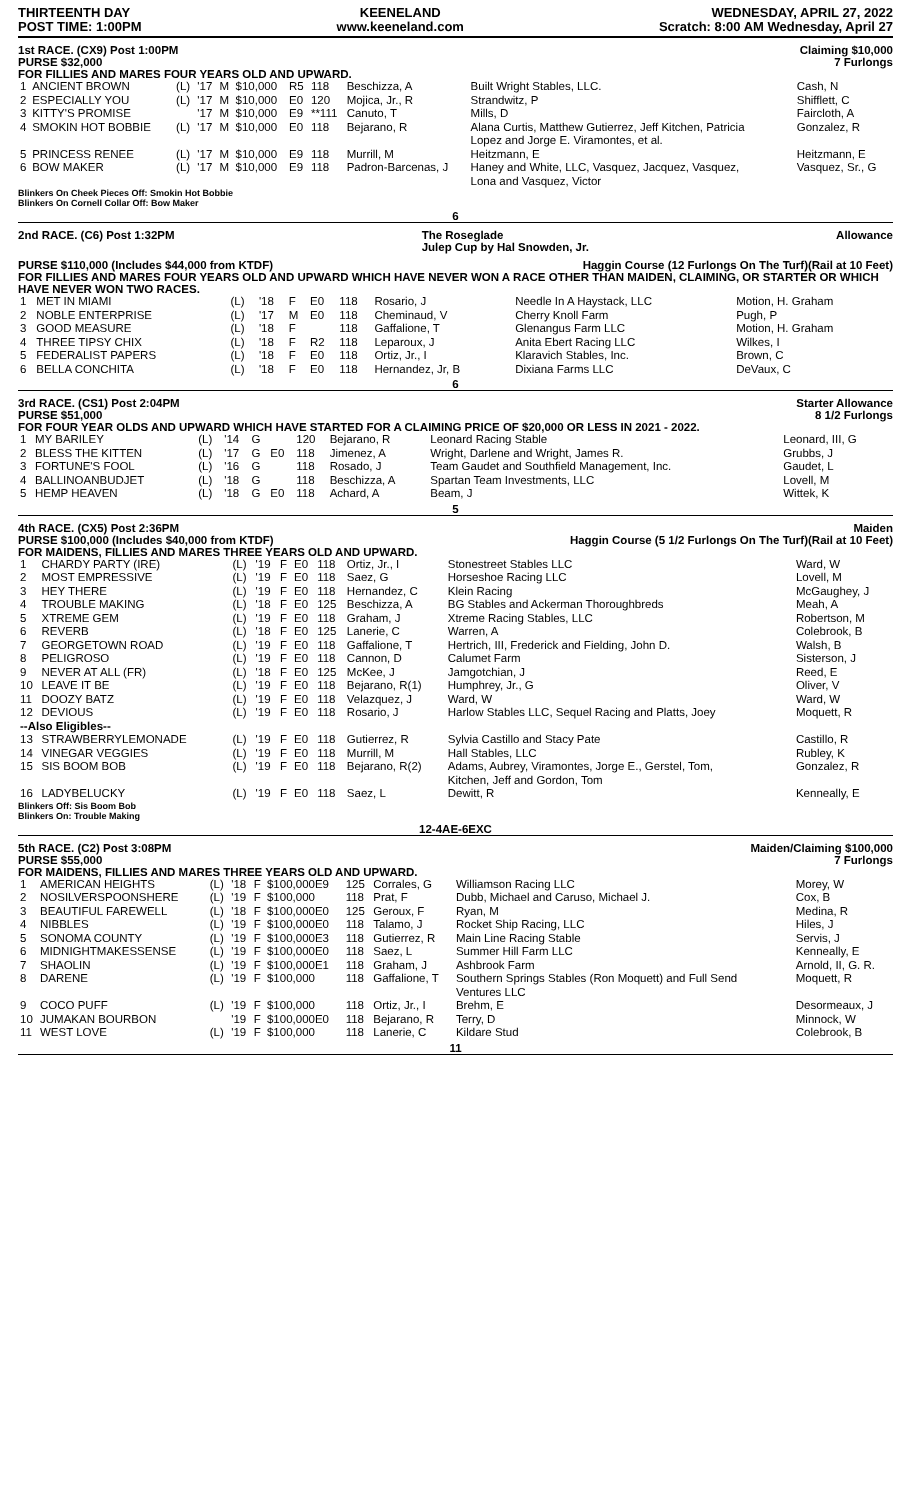THIRTEENTH DAY
POST TIME: 1:00PM
KEENELAND
www.keeneland.com
WEDNESDAY, APRIL 27, 2022
Scratch: 8:00 AM Wednesday, April 27
1st RACE. (CX9) Post 1:00PM
PURSE $32,000
Claiming $10,000
7 Furlongs
FOR FILLIES AND MARES FOUR YEARS OLD AND UPWARD.
| 1 | ANCIENT BROWN | (L) | '17 | M | $10,000 | R5 | 118 | Beschizza, A | Built Wright Stables, LLC. | Cash, N |
| 2 | ESPECIALLY YOU | (L) | '17 | M | $10,000 | E0 | 120 | Mojica, Jr., R | Strandwitz, P | Shifflett, C |
| 3 | KITTY'S PROMISE | | '17 | M | $10,000 | E9 | **111 | Canuto, T | Mills, D | Faircloth, A |
| 4 | SMOKIN HOT BOBBIE | (L) | '17 | M | $10,000 | E0 | 118 | Bejarano, R | Alana Curtis, Matthew Gutierrez, Jeff Kitchen, Patricia Lopez and Jorge E. Viramontes, et al. | Gonzalez, R |
| 5 | PRINCESS RENEE | (L) | '17 | M | $10,000 | E9 | 118 | Murrill, M | Heitzmann, E | Heitzmann, E |
| 6 | BOW MAKER | (L) | '17 | M | $10,000 | E9 | 118 | Padron-Barcenas, J | Haney and White, LLC, Vasquez, Jacquez, Vasquez, Lona and Vasquez, Victor | Vasquez, Sr., G |
Blinkers On Cheek Pieces Off: Smokin Hot Bobbie
Blinkers On Cornell Collar Off: Bow Maker
6
2nd RACE. (C6) Post 1:32PM The Roseglade
Julep Cup by Hal Snowden, Jr.
Allowance
PURSE $110,000 (Includes $44,000 from KTDF)
Haggin Course (12 Furlongs On The Turf)(Rail at 10 Feet)
FOR FILLIES AND MARES FOUR YEARS OLD AND UPWARD WHICH HAVE NEVER WON A RACE OTHER THAN MAIDEN, CLAIMING, OR STARTER OR WHICH HAVE NEVER WON TWO RACES.
| 1 | MET IN MIAMI | (L) | '18 | F | E0 | 118 | Rosario, J | Needle In A Haystack, LLC | Motion, H. Graham |
| 2 | NOBLE ENTERPRISE | (L) | '17 | M | E0 | 118 | Cheminaud, V | Cherry Knoll Farm | Pugh, P |
| 3 | GOOD MEASURE | (L) | '18 | F | | 118 | Gaffalione, T | Glenangus Farm LLC | Motion, H. Graham |
| 4 | THREE TIPSY CHIX | (L) | '18 | F | R2 | 118 | Leparoux, J | Anita Ebert Racing LLC | Wilkes, I |
| 5 | FEDERALIST PAPERS | (L) | '18 | F | E0 | 118 | Ortiz, Jr., I | Klaravich Stables, Inc. | Brown, C |
| 6 | BELLA CONCHITA | (L) | '18 | F | E0 | 118 | Hernandez, Jr, B | Dixiana Farms LLC | DeVaux, C |
6
3rd RACE. (CS1) Post 2:04PM
PURSE $51,000
Starter Allowance
8 1/2 Furlongs
FOR FOUR YEAR OLDS AND UPWARD WHICH HAVE STARTED FOR A CLAIMING PRICE OF $20,000 OR LESS IN 2021 - 2022.
| 1 | MY BARILEY | (L) | '14 | G | | 120 | Bejarano, R | Leonard Racing Stable | Leonard, III, G |
| 2 | BLESS THE KITTEN | (L) | '17 | G | E0 | 118 | Jimenez, A | Wright, Darlene and Wright, James R. | Grubbs, J |
| 3 | FORTUNE'S FOOL | (L) | '16 | G | | 118 | Rosado, J | Team Gaudet and Southfield Management, Inc. | Gaudet, L |
| 4 | BALLINOANBUDJET | (L) | '18 | G | | 118 | Beschizza, A | Spartan Team Investments, LLC | Lovell, M |
| 5 | HEMP HEAVEN | (L) | '18 | G | E0 | 118 | Achard, A | Beam, J | Wittek, K |
5
4th RACE. (CX5) Post 2:36PM
PURSE $100,000 (Includes $40,000 from KTDF)
Maiden
Haggin Course (5 1/2 Furlongs On The Turf)(Rail at 10 Feet)
FOR MAIDENS, FILLIES AND MARES THREE YEARS OLD AND UPWARD.
| 1 | CHARDY PARTY (IRE) | (L) | '19 | F | E0 | 118 | Ortiz, Jr., I | Stonestreet Stables LLC | Ward, W |
| 2 | MOST EMPRESSIVE | (L) | '19 | F | E0 | 118 | Saez, G | Horseshoe Racing LLC | Lovell, M |
| 3 | HEY THERE | (L) | '19 | F | E0 | 118 | Hernandez, C | Klein Racing | McGaughey, J |
| 4 | TROUBLE MAKING | (L) | '18 | F | E0 | 125 | Beschizza, A | BG Stables and Ackerman Thoroughbreds | Meah, A |
| 5 | XTREME GEM | (L) | '19 | F | E0 | 118 | Graham, J | Xtreme Racing Stables, LLC | Robertson, M |
| 6 | REVERB | (L) | '18 | F | E0 | 125 | Lanerie, C | Warren, A | Colebrook, B |
| 7 | GEORGETOWN ROAD | (L) | '19 | F | E0 | 118 | Gaffalione, T | Hertrich, III, Frederick and Fielding, John D. | Walsh, B |
| 8 | PELIGROSO | (L) | '19 | F | E0 | 118 | Cannon, D | Calumet Farm | Sisterson, J |
| 9 | NEVER AT ALL (FR) | (L) | '18 | F | E0 | 125 | McKee, J | Jamgotchian, J | Reed, E |
| 10 | LEAVE IT BE | (L) | '19 | F | E0 | 118 | Bejarano, R(1) | Humphrey, Jr., G | Oliver, V |
| 11 | DOOZY BATZ | (L) | '19 | F | E0 | 118 | Velazquez, J | Ward, W | Ward, W |
| 12 | DEVIOUS | (L) | '19 | F | E0 | 118 | Rosario, J | Harlow Stables LLC, Sequel Racing and Platts, Joey | Moquett, R |
| --Also Eligibles-- | | | | | | | | | |
| 13 | STRAWBERRYLEMONADE | (L) | '19 | F | E0 | 118 | Gutierrez, R | Sylvia Castillo and Stacy Pate | Castillo, R |
| 14 | VINEGAR VEGGIES | (L) | '19 | F | E0 | 118 | Murrill, M | Hall Stables, LLC | Rubley, K |
| 15 | SIS BOOM BOB | (L) | '19 | F | E0 | 118 | Bejarano, R(2) | Adams, Aubrey, Viramontes, Jorge E., Gerstel, Tom, Kitchen, Jeff and Gordon, Tom | Gonzalez, R |
| 16 | LADYBELUCKY | (L) | '19 | F | E0 | 118 | Saez, L | Dewitt, R | Kenneally, E |
Blinkers Off: Sis Boom Bob
Blinkers On: Trouble Making
12-4AE-6EXC
5th RACE. (C2) Post 3:08PM
PURSE $55,000
Maiden/Claiming $100,000
7 Furlongs
FOR MAIDENS, FILLIES AND MARES THREE YEARS OLD AND UPWARD.
| 1 | AMERICAN HEIGHTS | (L) | '18 | F | $100,000E9 | 125 | Corrales, G | Williamson Racing LLC | Morey, W |
| 2 | NOSILVERSPOONSHERE | (L) | '19 | F | $100,000 | 118 | Prat, F | Dubb, Michael and Caruso, Michael J. | Cox, B |
| 3 | BEAUTIFUL FAREWELL | (L) | '18 | F | $100,000E0 | 125 | Geroux, F | Ryan, M | Medina, R |
| 4 | NIBBLES | (L) | '19 | F | $100,000E0 | 118 | Talamo, J | Rocket Ship Racing, LLC | Hiles, J |
| 5 | SONOMA COUNTY | (L) | '19 | F | $100,000E3 | 118 | Gutierrez, R | Main Line Racing Stable | Servis, J |
| 6 | MIDNIGHTMAKESSENSE | (L) | '19 | F | $100,000E0 | 118 | Saez, L | Summer Hill Farm LLC | Kenneally, E |
| 7 | SHAOLIN | (L) | '19 | F | $100,000E1 | 118 | Graham, J | Ashbrook Farm | Arnold, II, G. R. |
| 8 | DARENE | (L) | '19 | F | $100,000 | 118 | Gaffalione, T | Southern Springs Stables (Ron Moquett) and Full Send Ventures LLC | Moquett, R |
| 9 | COCO PUFF | (L) | '19 | F | $100,000 | 118 | Ortiz, Jr., I | Brehm, E | Desormeaux, J |
| 10 | JUMAKAN BOURBON | | '19 | F | $100,000E0 | 118 | Bejarano, R | Terry, D | Minnock, W |
| 11 | WEST LOVE | (L) | '19 | F | $100,000 | 118 | Lanerie, C | Kildare Stud | Colebrook, B |
11